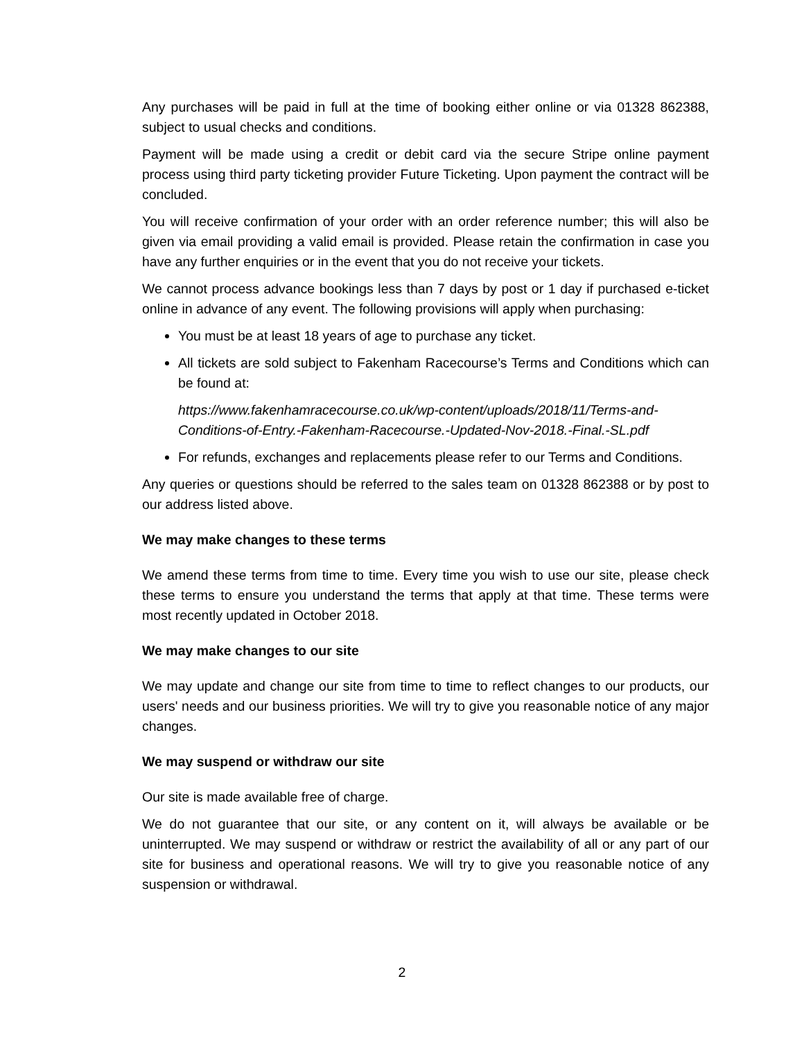Any purchases will be paid in full at the time of booking either online or via 01328 862388, subject to usual checks and conditions.
Payment will be made using a credit or debit card via the secure Stripe online payment process using third party ticketing provider Future Ticketing. Upon payment the contract will be concluded.
You will receive confirmation of your order with an order reference number; this will also be given via email providing a valid email is provided. Please retain the confirmation in case you have any further enquiries or in the event that you do not receive your tickets.
We cannot process advance bookings less than 7 days by post or 1 day if purchased e-ticket online in advance of any event. The following provisions will apply when purchasing:
You must be at least 18 years of age to purchase any ticket.
All tickets are sold subject to Fakenham Racecourse’s Terms and Conditions which can be found at:
https://www.fakenhamracecourse.co.uk/wp-content/uploads/2018/11/Terms-and-Conditions-of-Entry.-Fakenham-Racecourse.-Updated-Nov-2018.-Final.-SL.pdf
For refunds, exchanges and replacements please refer to our Terms and Conditions.
Any queries or questions should be referred to the sales team on 01328 862388 or by post to our address listed above.
We may make changes to these terms
We amend these terms from time to time. Every time you wish to use our site, please check these terms to ensure you understand the terms that apply at that time. These terms were most recently updated in October 2018.
We may make changes to our site
We may update and change our site from time to time to reflect changes to our products, our users' needs and our business priorities. We will try to give you reasonable notice of any major changes.
We may suspend or withdraw our site
Our site is made available free of charge.
We do not guarantee that our site, or any content on it, will always be available or be uninterrupted. We may suspend or withdraw or restrict the availability of all or any part of our site for business and operational reasons. We will try to give you reasonable notice of any suspension or withdrawal.
2